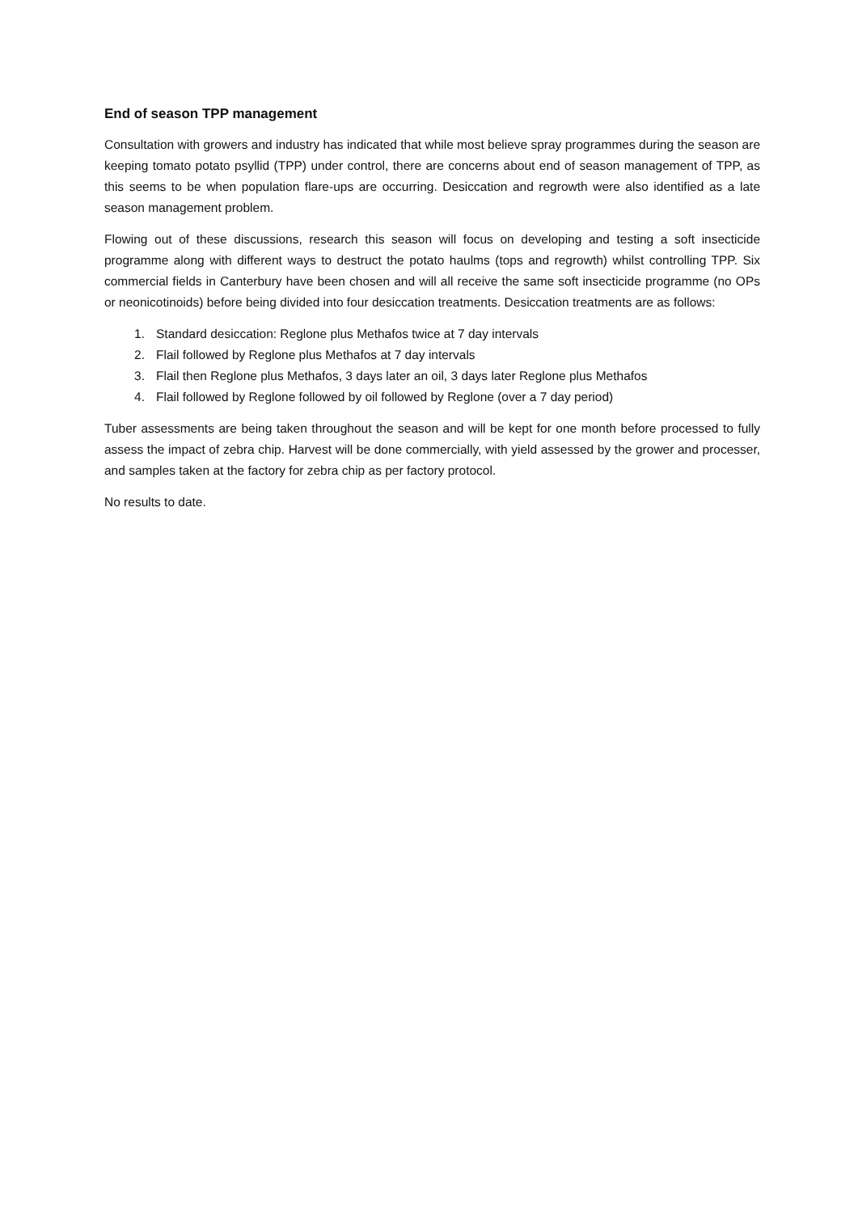End of season TPP management
Consultation with growers and industry has indicated that while most believe spray programmes during the season are keeping tomato potato psyllid (TPP) under control, there are concerns about end of season management of TPP, as this seems to be when population flare-ups are occurring. Desiccation and regrowth were also identified as a late season management problem.
Flowing out of these discussions, research this season will focus on developing and testing a soft insecticide programme along with different ways to destruct the potato haulms (tops and regrowth) whilst controlling TPP. Six commercial fields in Canterbury have been chosen and will all receive the same soft insecticide programme (no OPs or neonicotinoids) before being divided into four desiccation treatments. Desiccation treatments are as follows:
1. Standard desiccation: Reglone plus Methafos twice at 7 day intervals
2. Flail followed by Reglone plus Methafos at 7 day intervals
3. Flail then Reglone plus Methafos, 3 days later an oil, 3 days later Reglone plus Methafos
4. Flail followed by Reglone followed by oil followed by Reglone (over a 7 day period)
Tuber assessments are being taken throughout the season and will be kept for one month before processed to fully assess the impact of zebra chip. Harvest will be done commercially, with yield assessed by the grower and processer, and samples taken at the factory for zebra chip as per factory protocol.
No results to date.